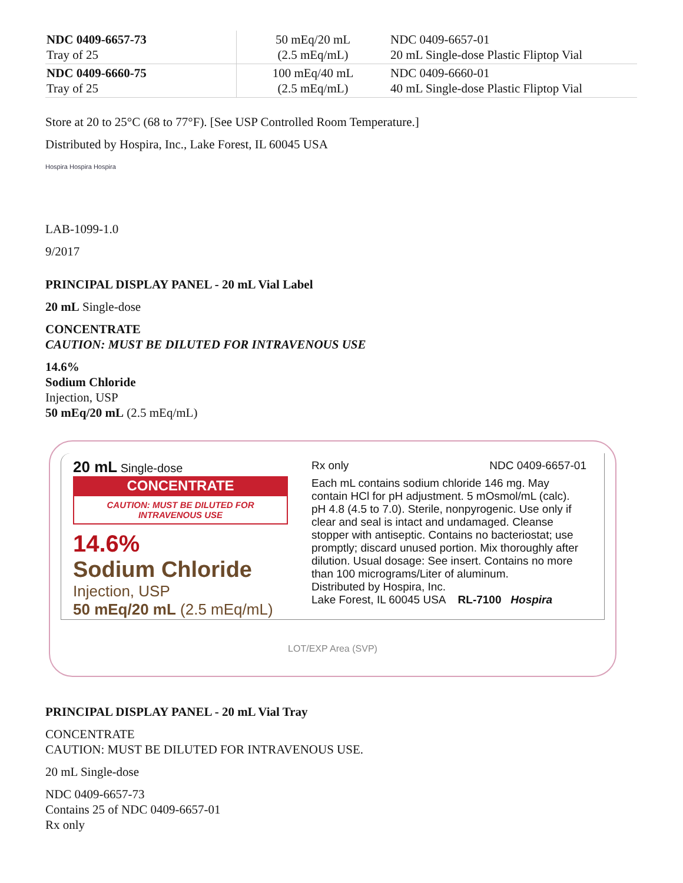| NDC 0409-6657-73 Tray of 25 | 50 mEq/20 mL (2.5 mEq/mL) | NDC 0409-6657-01 20 mL Single-dose Plastic Fliptop Vial |
| NDC 0409-6660-75 Tray of 25 | 100 mEq/40 mL (2.5 mEq/mL) | NDC 0409-6660-01 40 mL Single-dose Plastic Fliptop Vial |
Store at 20 to 25°C (68 to 77°F). [See USP Controlled Room Temperature.]
Distributed by Hospira, Inc., Lake Forest, IL 60045 USA
Hospira Hospira Hospira
LAB-1099-1.0
9/2017
PRINCIPAL DISPLAY PANEL - 20 mL Vial Label
20 mL Single-dose
CONCENTRATE
CAUTION: MUST BE DILUTED FOR INTRAVENOUS USE
14.6%
Sodium Chloride
Injection, USP
50 mEq/20 mL (2.5 mEq/mL)
20 mL Single-dose
CONCENTRATE
CAUTION: MUST BE DILUTED FOR INTRAVENOUS USE
14.6%
Sodium Chloride
Injection, USP
50 mEq/20 mL (2.5 mEq/mL)
Rx only NDC 0409-6657-01
Each mL contains sodium chloride 146 mg. May contain HCl for pH adjustment. 5 mOsmol/mL (calc). pH 4.8 (4.5 to 7.0). Sterile, nonpyrogenic. Use only if clear and seal is intact and undamaged. Cleanse stopper with antiseptic. Contains no bacteriostat; use promptly; discard unused portion. Mix thoroughly after dilution. Usual dosage: See insert. Contains no more than 100 micrograms/Liter of aluminum.
Distributed by Hospira, Inc.
Lake Forest, IL 60045 USA RL-7100 Hospira
LOT/EXP Area (SVP)
PRINCIPAL DISPLAY PANEL - 20 mL Vial Tray
CONCENTRATE
CAUTION: MUST BE DILUTED FOR INTRAVENOUS USE.
20 mL Single-dose
NDC 0409-6657-73
Contains 25 of NDC 0409-6657-01
Rx only